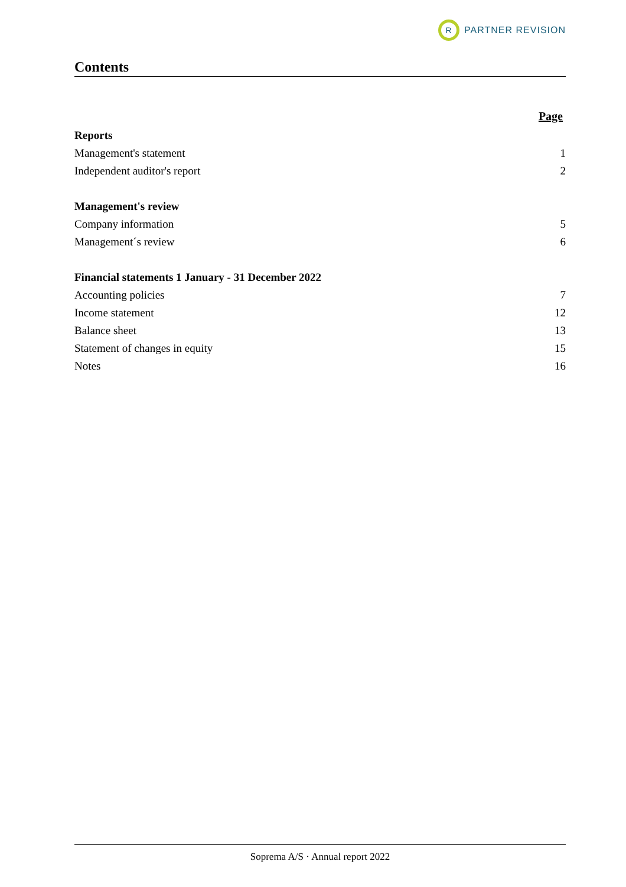R
PARTNER REVISION
Contents
Page
Reports
Management's statement 1
Independent auditor's report 2
Management's review
Company information 5
Management´s review 6
Financial statements 1 January - 31 December 2022
Accounting policies 7
Income statement 12
Balance sheet 13
Statement of changes in equity 15
Notes 16
Soprema A/S · Annual report 2022